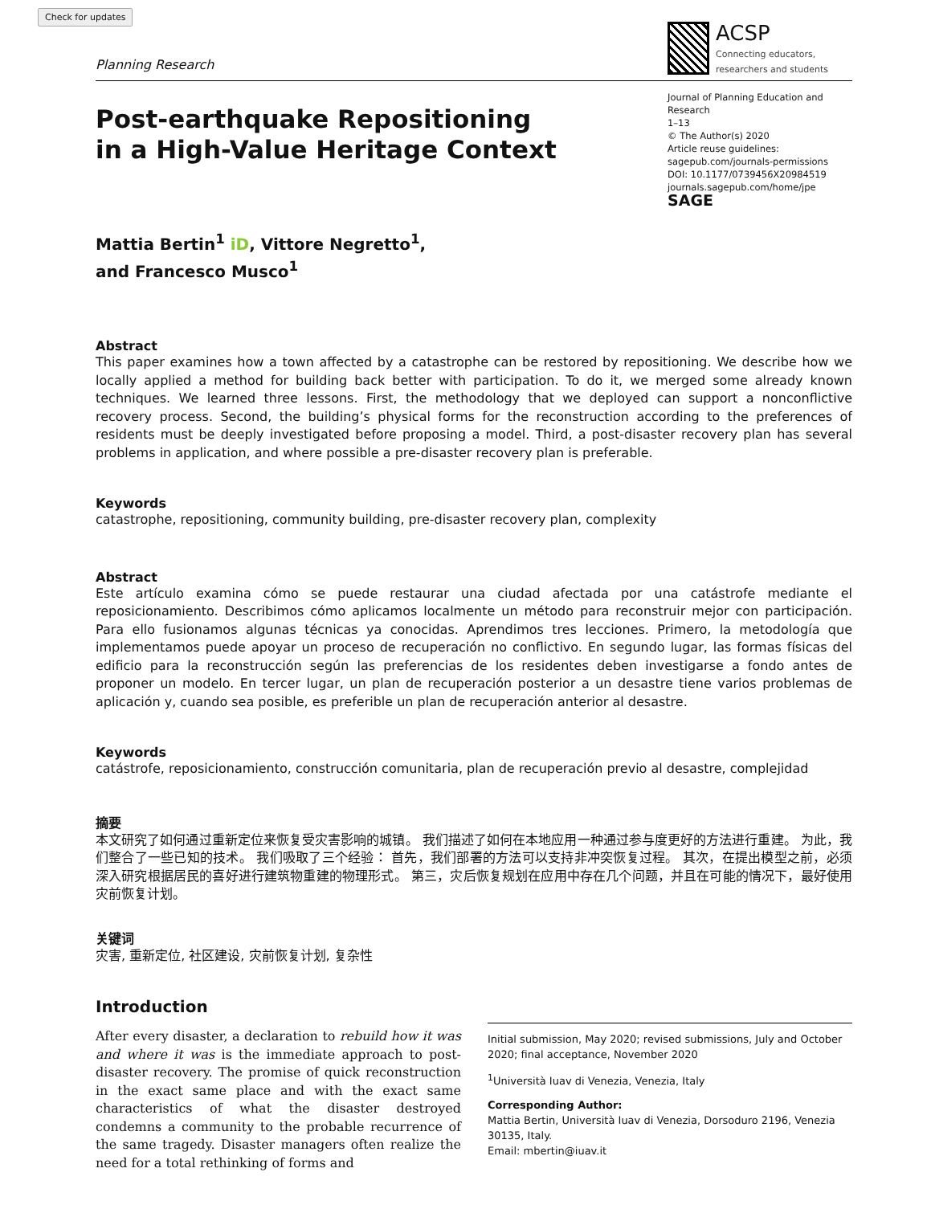Check for updates
Planning Research
ACSP
Connecting educators,
researchers and students
Post-earthquake Repositioning
in a High-Value Heritage Context
Journal of Planning Education and Research
1–13
© The Author(s) 2020
Article reuse guidelines:
sagepub.com/journals-permissions
DOI: 10.1177/0739456X20984519
journals.sagepub.com/home/jpe
SAGE
Mattia Bertin<sup>1</sup> iD, Vittore Negretto<sup>1</sup>,
and Francesco Musco<sup>1</sup>
Abstract
This paper examines how a town affected by a catastrophe can be restored by repositioning. We describe how we locally applied a method for building back better with participation. To do it, we merged some already known techniques. We learned three lessons. First, the methodology that we deployed can support a nonconflictive recovery process. Second, the building’s physical forms for the reconstruction according to the preferences of residents must be deeply investigated before proposing a model. Third, a post-disaster recovery plan has several problems in application, and where possible a pre-disaster recovery plan is preferable.
Keywords
catastrophe, repositioning, community building, pre-disaster recovery plan, complexity
Abstract
Este artículo examina cómo se puede restaurar una ciudad afectada por una catástrofe mediante el reposicionamiento. Describimos cómo aplicamos localmente un método para reconstruir mejor con participación. Para ello fusionamos algunas técnicas ya conocidas. Aprendimos tres lecciones. Primero, la metodología que implementamos puede apoyar un proceso de recuperación no conflictivo. En segundo lugar, las formas físicas del edificio para la reconstrucción según las preferencias de los residentes deben investigarse a fondo antes de proponer un modelo. En tercer lugar, un plan de recuperación posterior a un desastre tiene varios problemas de aplicación y, cuando sea posible, es preferible un plan de recuperación anterior al desastre.
Keywords
catástrofe, reposicionamiento, construcción comunitaria, plan de recuperación previo al desastre, complejidad
摘要
本文研究了如何通过重新定位来恢复受灾害影响的城镇。 我们描述了如何在本地应用一种通过参与度更好的方法进行重建。 为此，我们整合了一些已知的技术。 我们吸取了三个经验： 首先，我们部署的方法可以支持非冲突恢复过程。 其次，在提出模型之前，必须深入研究根据居民的喜好进行建筑物重建的物理形式。 第三，灾后恢复规划在应用中存在几个问题，并且在可能的情况下，最好使用灾前恢复计划。
关键词
灾害, 重新定位, 社区建设, 灾前恢复计划, 复杂性
Introduction
After every disaster, a declaration to rebuild how it was and where it was is the immediate approach to post-disaster recovery. The promise of quick reconstruction in the exact same place and with the exact same characteristics of what the disaster destroyed condemns a community to the probable recurrence of the same tragedy. Disaster managers often realize the need for a total rethinking of forms and
Initial submission, May 2020; revised submissions, July and October 2020; final acceptance, November 2020
<sup>1</sup> Università Iuav di Venezia, Venezia, Italy
Corresponding Author:
Mattia Bertin, Università Iuav di Venezia, Dorsoduro 2196, Venezia 30135, Italy.
Email: mbertin@iuav.it